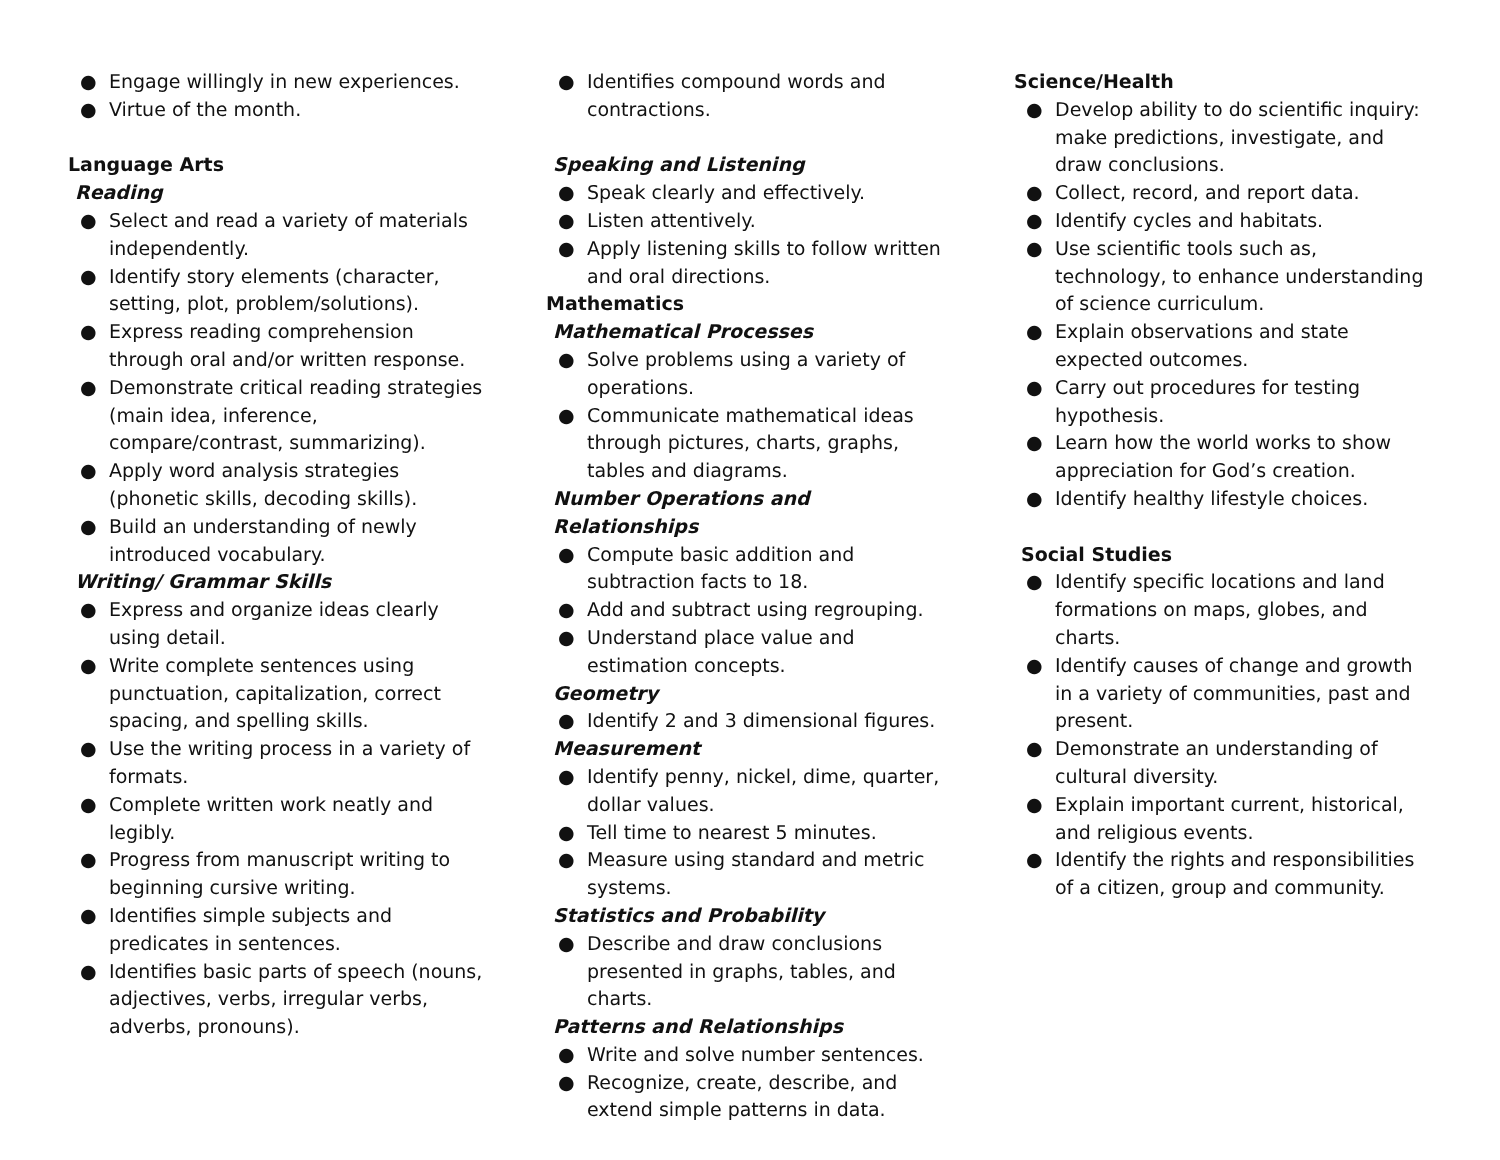● Engage willingly in new experiences.
● Virtue of the month.
Language Arts
Reading
● Select and read a variety of materials independently.
● Identify story elements (character, setting, plot, problem/solutions).
● Express reading comprehension through oral and/or written response.
● Demonstrate critical reading strategies (main idea, inference, compare/contrast, summarizing).
● Apply word analysis strategies (phonetic skills, decoding skills).
● Build an understanding of newly introduced vocabulary.
Writing/ Grammar Skills
● Express and organize ideas clearly using detail.
● Write complete sentences using punctuation, capitalization, correct spacing, and spelling skills.
● Use the writing process in a variety of formats.
● Complete written work neatly and legibly.
● Progress from manuscript writing to beginning cursive writing.
● Identifies simple subjects and predicates in sentences.
● Identifies basic parts of speech (nouns, adjectives, verbs, irregular verbs, adverbs, pronouns).
● Identifies compound words and contractions.
Speaking and Listening
● Speak clearly and effectively.
● Listen attentively.
● Apply listening skills to follow written and oral directions.
Mathematics
Mathematical Processes
● Solve problems using a variety of operations.
● Communicate mathematical ideas through pictures, charts, graphs, tables and diagrams.
Number Operations and Relationships
● Compute basic addition and subtraction facts to 18.
● Add and subtract using regrouping.
● Understand place value and estimation concepts.
Geometry
● Identify 2 and 3 dimensional figures.
Measurement
● Identify penny, nickel, dime, quarter, dollar values.
● Tell time to nearest 5 minutes.
● Measure using standard and metric systems.
Statistics and Probability
● Describe and draw conclusions presented in graphs, tables, and charts.
Patterns and Relationships
● Write and solve number sentences.
● Recognize, create, describe, and extend simple patterns in data.
Science/Health
● Develop ability to do scientific inquiry: make predictions, investigate, and draw conclusions.
● Collect, record, and report data.
● Identify cycles and habitats.
● Use scientific tools such as, technology, to enhance understanding of science curriculum.
● Explain observations and state expected outcomes.
● Carry out procedures for testing hypothesis.
● Learn how the world works to show appreciation for God’s creation.
● Identify healthy lifestyle choices.
Social Studies
● Identify specific locations and land formations on maps, globes, and charts.
● Identify causes of change and growth in a variety of communities, past and present.
● Demonstrate an understanding of cultural diversity.
● Explain important current, historical, and religious events.
● Identify the rights and responsibilities of a citizen, group and community.